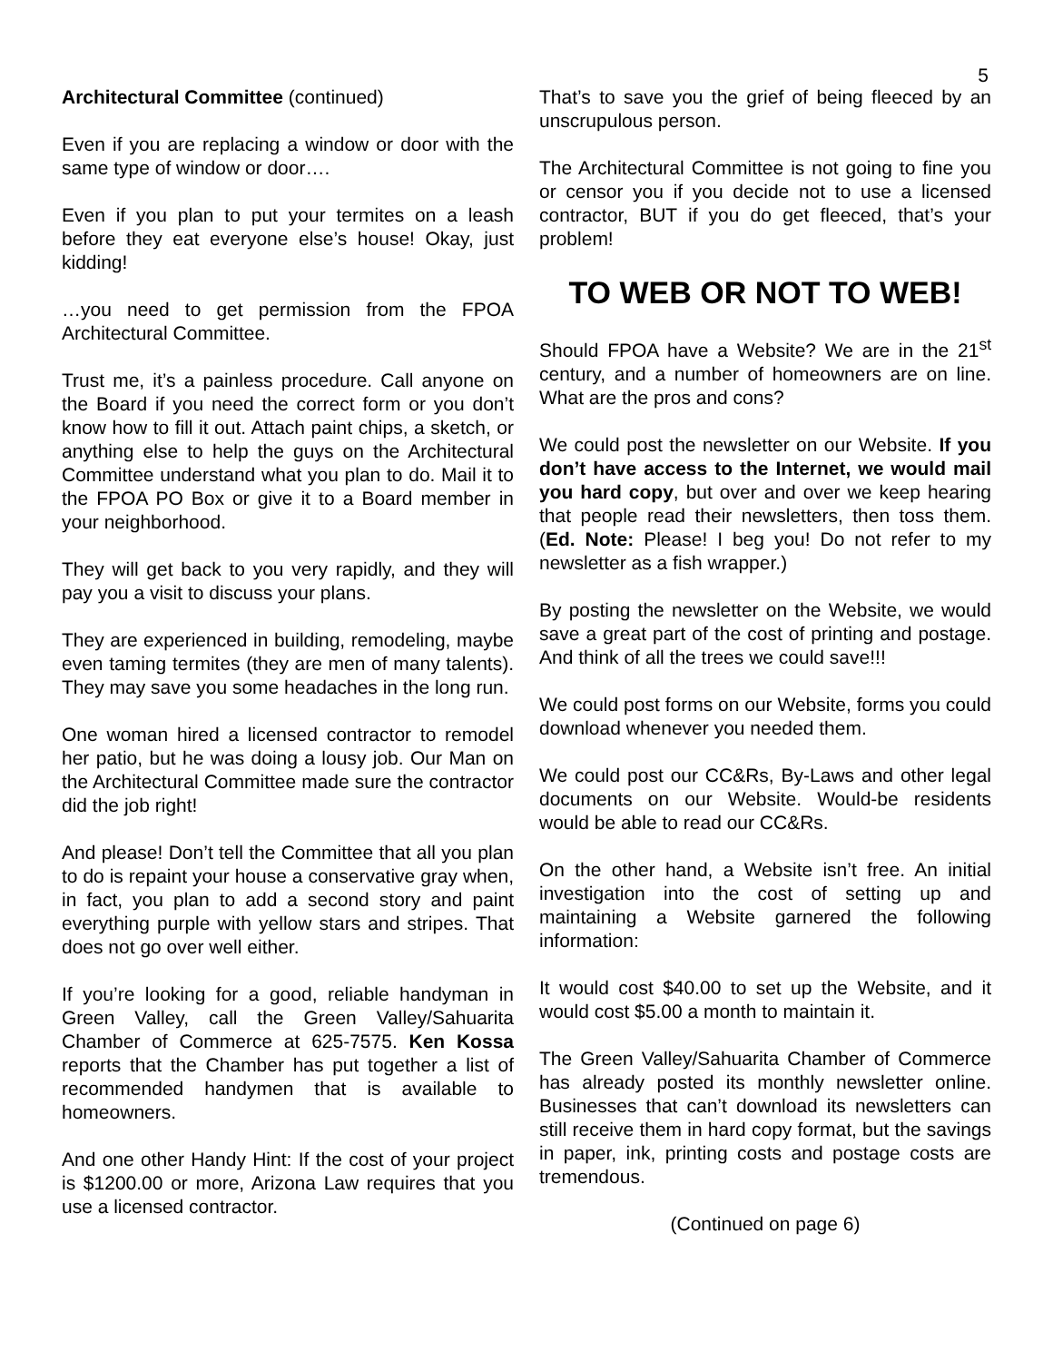5
Architectural Committee (continued)
Even if you are replacing a window or door with the same type of window or door….
Even if you plan to put your termites on a leash before they eat everyone else’s house! Okay, just kidding!
…you need to get permission from the FPOA Architectural Committee.
Trust me, it’s a painless procedure. Call anyone on the Board if you need the correct form or you don’t know how to fill it out. Attach paint chips, a sketch, or anything else to help the guys on the Architectural Committee understand what you plan to do. Mail it to the FPOA PO Box or give it to a Board member in your neighborhood.
They will get back to you very rapidly, and they will pay you a visit to discuss your plans.
They are experienced in building, remodeling, maybe even taming termites (they are men of many talents). They may save you some headaches in the long run.
One woman hired a licensed contractor to remodel her patio, but he was doing a lousy job. Our Man on the Architectural Committee made sure the contractor did the job right!
And please! Don’t tell the Committee that all you plan to do is repaint your house a conservative gray when, in fact, you plan to add a second story and paint everything purple with yellow stars and stripes. That does not go over well either.
If you’re looking for a good, reliable handyman in Green Valley, call the Green Valley/Sahuarita Chamber of Commerce at 625-7575. Ken Kossa reports that the Chamber has put together a list of recommended handymen that is available to homeowners.
And one other Handy Hint: If the cost of your project is $1200.00 or more, Arizona Law requires that you use a licensed contractor.
That’s to save you the grief of being fleeced by an unscrupulous person.
The Architectural Committee is not going to fine you or censor you if you decide not to use a licensed contractor, BUT if you do get fleeced, that’s your problem!
TO WEB OR NOT TO WEB!
Should FPOA have a Website? We are in the 21<sup>st</sup> century, and a number of homeowners are on line. What are the pros and cons?
We could post the newsletter on our Website. If you don’t have access to the Internet, we would mail you hard copy, but over and over we keep hearing that people read their newsletters, then toss them. (Ed. Note: Please! I beg you! Do not refer to my newsletter as a fish wrapper.)
By posting the newsletter on the Website, we would save a great part of the cost of printing and postage. And think of all the trees we could save!!!
We could post forms on our Website, forms you could download whenever you needed them.
We could post our CC&Rs, By-Laws and other legal documents on our Website. Would-be residents would be able to read our CC&Rs.
On the other hand, a Website isn’t free. An initial investigation into the cost of setting up and maintaining a Website garnered the following information:
It would cost $40.00 to set up the Website, and it would cost $5.00 a month to maintain it.
The Green Valley/Sahuarita Chamber of Commerce has already posted its monthly newsletter online. Businesses that can’t download its newsletters can still receive them in hard copy format, but the savings in paper, ink, printing costs and postage costs are tremendous.
(Continued on page 6)